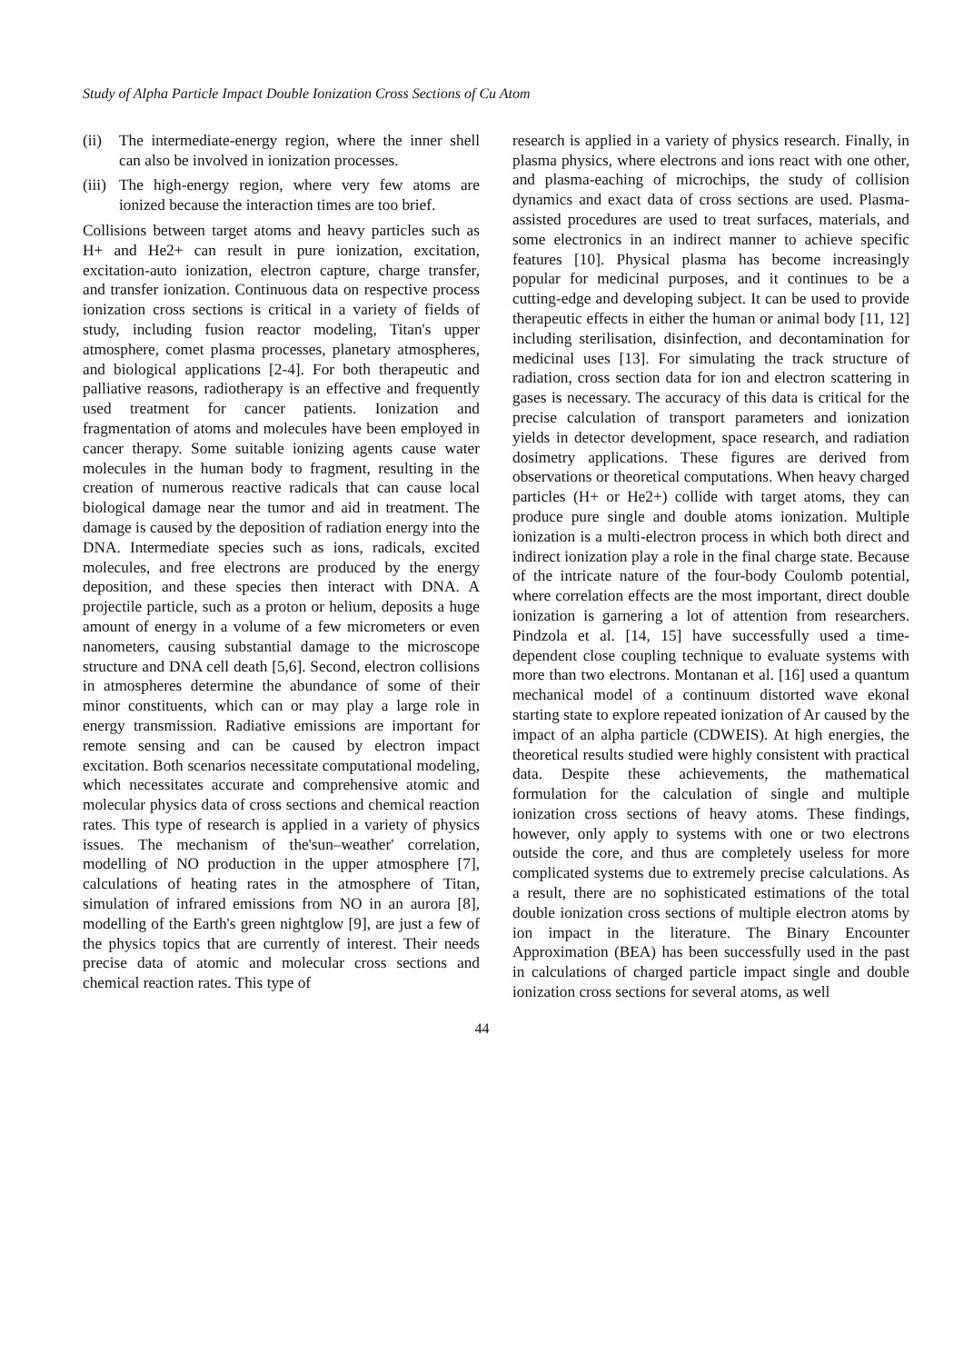Study of Alpha Particle Impact Double Ionization Cross Sections of Cu Atom
(ii) The intermediate-energy region, where the inner shell can also be involved in ionization processes.
(iii) The high-energy region, where very few atoms are ionized because the interaction times are too brief.
Collisions between target atoms and heavy particles such as H+ and He2+ can result in pure ionization, excitation, excitation-auto ionization, electron capture, charge transfer, and transfer ionization. Continuous data on respective process ionization cross sections is critical in a variety of fields of study, including fusion reactor modeling, Titan's upper atmosphere, comet plasma processes, planetary atmospheres, and biological applications [2-4]. For both therapeutic and palliative reasons, radiotherapy is an effective and frequently used treatment for cancer patients. Ionization and fragmentation of atoms and molecules have been employed in cancer therapy. Some suitable ionizing agents cause water molecules in the human body to fragment, resulting in the creation of numerous reactive radicals that can cause local biological damage near the tumor and aid in treatment. The damage is caused by the deposition of radiation energy into the DNA. Intermediate species such as ions, radicals, excited molecules, and free electrons are produced by the energy deposition, and these species then interact with DNA. A projectile particle, such as a proton or helium, deposits a huge amount of energy in a volume of a few micrometers or even nanometers, causing substantial damage to the microscope structure and DNA cell death [5,6]. Second, electron collisions in atmospheres determine the abundance of some of their minor constituents, which can or may play a large role in energy transmission. Radiative emissions are important for remote sensing and can be caused by electron impact excitation. Both scenarios necessitate computational modeling, which necessitates accurate and comprehensive atomic and molecular physics data of cross sections and chemical reaction rates. This type of research is applied in a variety of physics issues. The mechanism of the'sun–weather' correlation, modelling of NO production in the upper atmosphere [7], calculations of heating rates in the atmosphere of Titan, simulation of infrared emissions from NO in an aurora [8], modelling of the Earth's green nightglow [9], are just a few of the physics topics that are currently of interest. Their needs precise data of atomic and molecular cross sections and chemical reaction rates. This type of
research is applied in a variety of physics research. Finally, in plasma physics, where electrons and ions react with one other, and plasma-eaching of microchips, the study of collision dynamics and exact data of cross sections are used. Plasma-assisted procedures are used to treat surfaces, materials, and some electronics in an indirect manner to achieve specific features [10]. Physical plasma has become increasingly popular for medicinal purposes, and it continues to be a cutting-edge and developing subject. It can be used to provide therapeutic effects in either the human or animal body [11, 12] including sterilisation, disinfection, and decontamination for medicinal uses [13]. For simulating the track structure of radiation, cross section data for ion and electron scattering in gases is necessary. The accuracy of this data is critical for the precise calculation of transport parameters and ionization yields in detector development, space research, and radiation dosimetry applications. These figures are derived from observations or theoretical computations. When heavy charged particles (H+ or He2+) collide with target atoms, they can produce pure single and double atoms ionization. Multiple ionization is a multi-electron process in which both direct and indirect ionization play a role in the final charge state. Because of the intricate nature of the four-body Coulomb potential, where correlation effects are the most important, direct double ionization is garnering a lot of attention from researchers. Pindzola et al. [14, 15] have successfully used a time-dependent close coupling technique to evaluate systems with more than two electrons. Montanan et al. [16] used a quantum mechanical model of a continuum distorted wave ekonal starting state to explore repeated ionization of Ar caused by the impact of an alpha particle (CDWEIS). At high energies, the theoretical results studied were highly consistent with practical data. Despite these achievements, the mathematical formulation for the calculation of single and multiple ionization cross sections of heavy atoms. These findings, however, only apply to systems with one or two electrons outside the core, and thus are completely useless for more complicated systems due to extremely precise calculations. As a result, there are no sophisticated estimations of the total double ionization cross sections of multiple electron atoms by ion impact in the literature. The Binary Encounter Approximation (BEA) has been successfully used in the past in calculations of charged particle impact single and double ionization cross sections for several atoms, as well
44